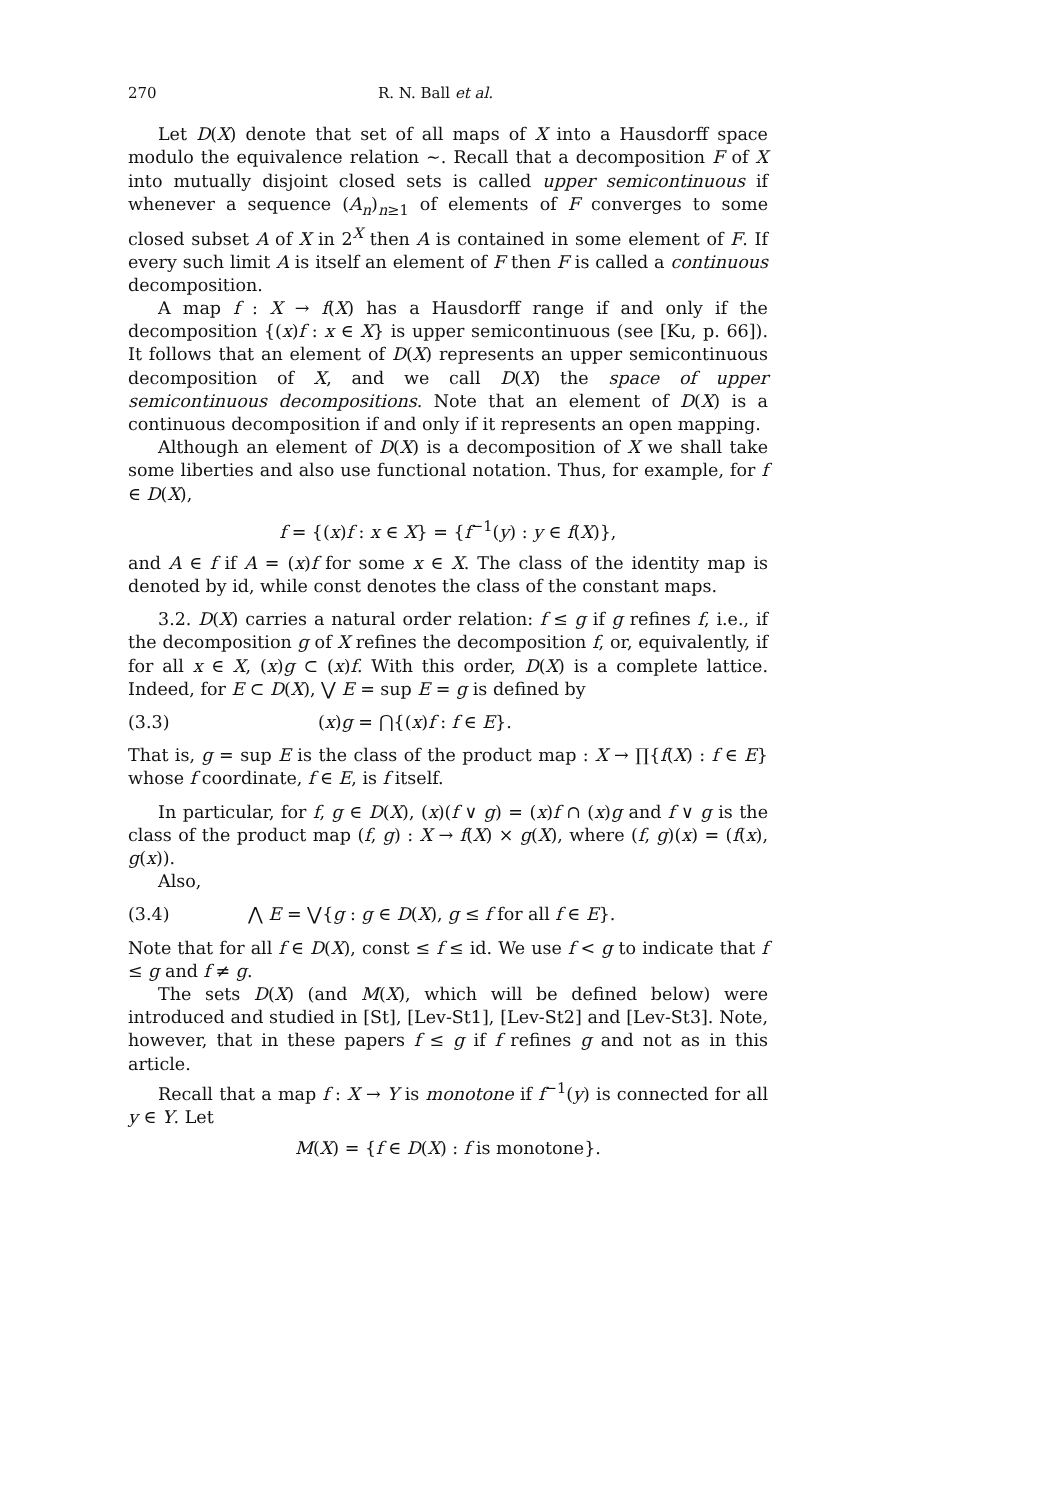270 R. N. Ball et al.
Let D(X) denote that set of all maps of X into a Hausdorff space modulo the equivalence relation ∼. Recall that a decomposition F of X into mutually disjoint closed sets is called upper semicontinuous if whenever a sequence (A<sub>n</sub>)<sub>n≥1</sub> of elements of F converges to some closed subset A of X in 2<sup>X</sup> then A is contained in some element of F. If every such limit A is itself an element of F then F is called a continuous decomposition.
A map f : X → f(X) has a Hausdorff range if and only if the decomposition {(x)f : x ∈ X} is upper semicontinuous (see [Ku, p. 66]). It follows that an element of D(X) represents an upper semicontinuous decomposition of X, and we call D(X) the space of upper semicontinuous decompositions. Note that an element of D(X) is a continuous decomposition if and only if it represents an open mapping.
Although an element of D(X) is a decomposition of X we shall take some liberties and also use functional notation. Thus, for example, for f ∈ D(X),
f = {(x)f : x ∈ X} = {f<sup>−1</sup>(y) : y ∈ f(X)},
and A ∈ f if A = (x)f for some x ∈ X. The class of the identity map is denoted by id, while const denotes the class of the constant maps.
3.2. D(X) carries a natural order relation: f ≤ g if g refines f, i.e., if the decomposition g of X refines the decomposition f, or, equivalently, if for all x ∈ X, (x)g ⊂ (x)f. With this order, D(X) is a complete lattice. Indeed, for E ⊂ D(X), ⋁ E = sup E = g is defined by
(3.3) (x)g = ⋂{(x)f : f ∈ E}.
That is, g = sup E is the class of the product map : X → ∏{f(X) : f ∈ E} whose f coordinate, f ∈ E, is f itself.
In particular, for f, g ∈ D(X), (x)(f ∨ g) = (x)f ∩ (x)g and f ∨ g is the class of the product map (f, g) : X → f(X) × g(X), where (f, g)(x) = (f(x), g(x)).
Also,
(3.4) ⋀ E = ⋁{g : g ∈ D(X), g ≤ f for all f ∈ E}.
Note that for all f ∈ D(X), const ≤ f ≤ id. We use f < g to indicate that f ≤ g and f ≠ g.
The sets D(X) (and M(X), which will be defined below) were introduced and studied in [St], [Lev-St1], [Lev-St2] and [Lev-St3]. Note, however, that in these papers f ≤ g if f refines g and not as in this article.
Recall that a map f : X → Y is monotone if f<sup>−1</sup>(y) is connected for all y ∈ Y. Let
M(X) = {f ∈ D(X) : f is monotone}.